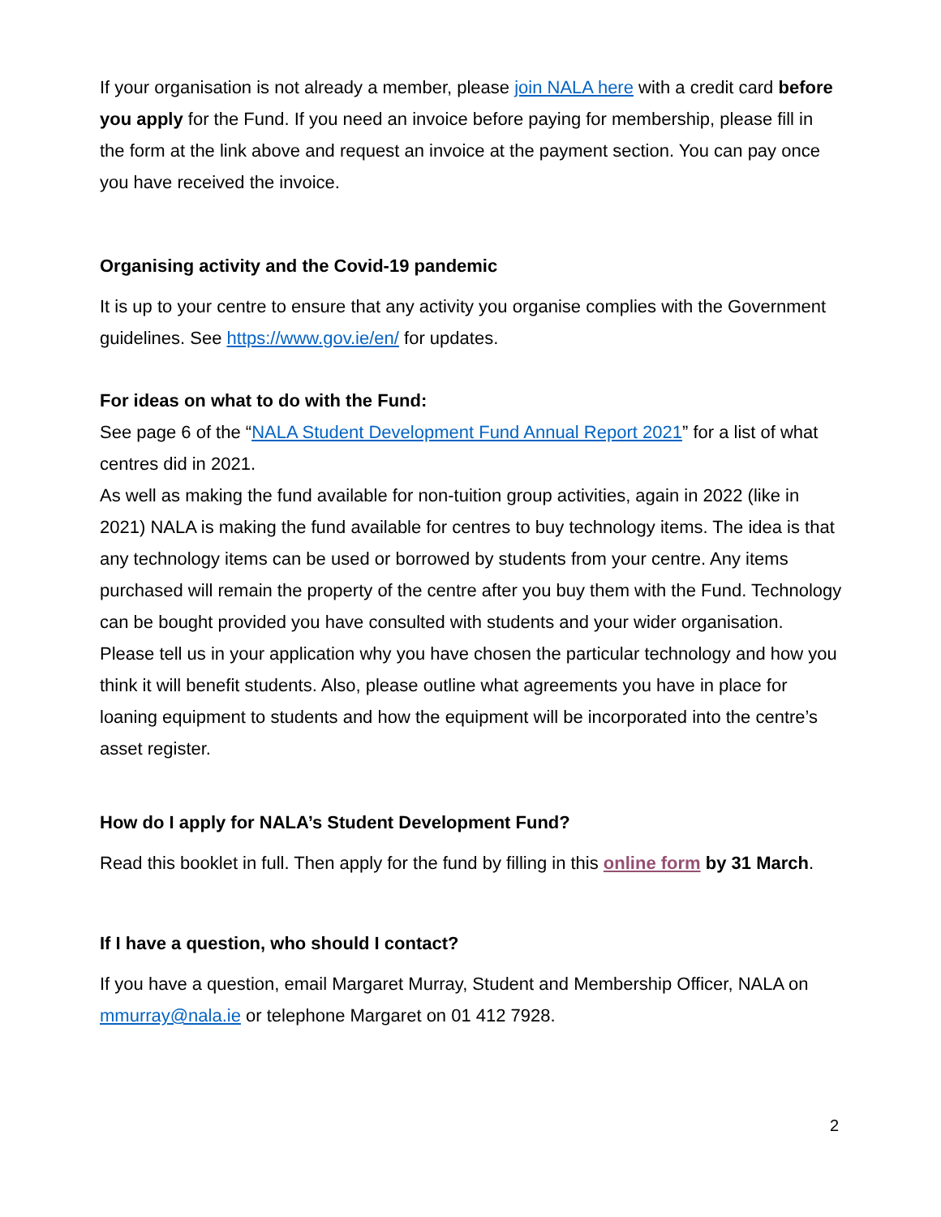If your organisation is not already a member, please join NALA here with a credit card before you apply for the Fund. If you need an invoice before paying for membership, please fill in the form at the link above and request an invoice at the payment section. You can pay once you have received the invoice.
Organising activity and the Covid-19 pandemic
It is up to your centre to ensure that any activity you organise complies with the Government guidelines. See https://www.gov.ie/en/ for updates.
For ideas on what to do with the Fund:
See page 6 of the “NALA Student Development Fund Annual Report 2021” for a list of what centres did in 2021.
As well as making the fund available for non-tuition group activities, again in 2022 (like in 2021) NALA is making the fund available for centres to buy technology items. The idea is that any technology items can be used or borrowed by students from your centre. Any items purchased will remain the property of the centre after you buy them with the Fund. Technology can be bought provided you have consulted with students and your wider organisation. Please tell us in your application why you have chosen the particular technology and how you think it will benefit students. Also, please outline what agreements you have in place for loaning equipment to students and how the equipment will be incorporated into the centre’s asset register.
How do I apply for NALA’s Student Development Fund?
Read this booklet in full. Then apply for the fund by filling in this online form by 31 March.
If I have a question, who should I contact?
If you have a question, email Margaret Murray, Student and Membership Officer, NALA on mmurray@nala.ie or telephone Margaret on 01 412 7928.
2